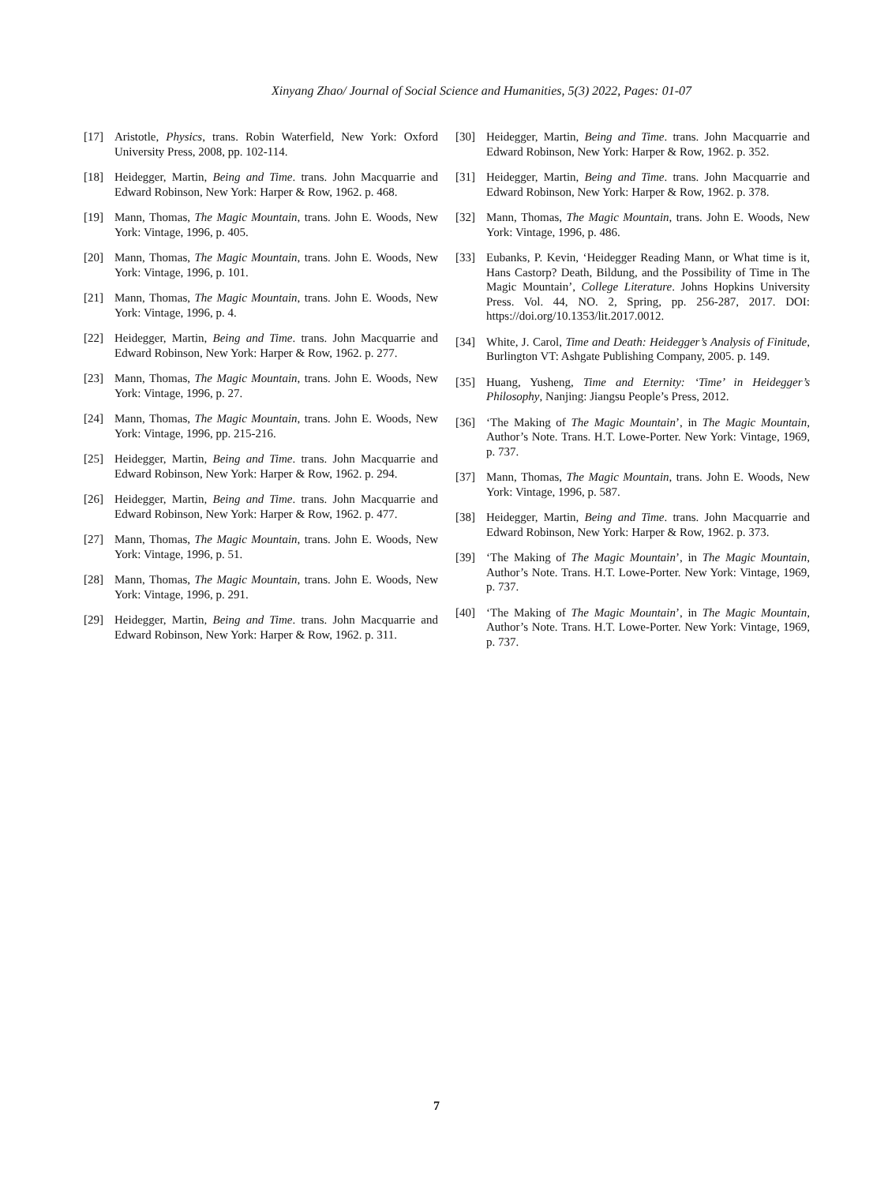Xinyang Zhao/ Journal of Social Science and Humanities, 5(3) 2022, Pages: 01-07
[17] Aristotle, Physics, trans. Robin Waterfield, New York: Oxford University Press, 2008, pp. 102-114.
[18] Heidegger, Martin, Being and Time. trans. John Macquarrie and Edward Robinson, New York: Harper & Row, 1962. p. 468.
[19] Mann, Thomas, The Magic Mountain, trans. John E. Woods, New York: Vintage, 1996, p. 405.
[20] Mann, Thomas, The Magic Mountain, trans. John E. Woods, New York: Vintage, 1996, p. 101.
[21] Mann, Thomas, The Magic Mountain, trans. John E. Woods, New York: Vintage, 1996, p. 4.
[22] Heidegger, Martin, Being and Time. trans. John Macquarrie and Edward Robinson, New York: Harper & Row, 1962. p. 277.
[23] Mann, Thomas, The Magic Mountain, trans. John E. Woods, New York: Vintage, 1996, p. 27.
[24] Mann, Thomas, The Magic Mountain, trans. John E. Woods, New York: Vintage, 1996, pp. 215-216.
[25] Heidegger, Martin, Being and Time. trans. John Macquarrie and Edward Robinson, New York: Harper & Row, 1962. p. 294.
[26] Heidegger, Martin, Being and Time. trans. John Macquarrie and Edward Robinson, New York: Harper & Row, 1962. p. 477.
[27] Mann, Thomas, The Magic Mountain, trans. John E. Woods, New York: Vintage, 1996, p. 51.
[28] Mann, Thomas, The Magic Mountain, trans. John E. Woods, New York: Vintage, 1996, p. 291.
[29] Heidegger, Martin, Being and Time. trans. John Macquarrie and Edward Robinson, New York: Harper & Row, 1962. p. 311.
[30] Heidegger, Martin, Being and Time. trans. John Macquarrie and Edward Robinson, New York: Harper & Row, 1962. p. 352.
[31] Heidegger, Martin, Being and Time. trans. John Macquarrie and Edward Robinson, New York: Harper & Row, 1962. p. 378.
[32] Mann, Thomas, The Magic Mountain, trans. John E. Woods, New York: Vintage, 1996, p. 486.
[33] Eubanks, P. Kevin, ‘Heidegger Reading Mann, or What time is it, Hans Castorp? Death, Bildung, and the Possibility of Time in The Magic Mountain’, College Literature. Johns Hopkins University Press. Vol. 44, NO. 2, Spring, pp. 256-287, 2017. DOI: https://doi.org/10.1353/lit.2017.0012.
[34] White, J. Carol, Time and Death: Heidegger’s Analysis of Finitude, Burlington VT: Ashgate Publishing Company, 2005. p. 149.
[35] Huang, Yusheng, Time and Eternity: ‘Time’ in Heidegger’s Philosophy, Nanjing: Jiangsu People’s Press, 2012.
[36] ‘The Making of The Magic Mountain’, in The Magic Mountain, Author’s Note. Trans. H.T. Lowe-Porter. New York: Vintage, 1969, p. 737.
[37] Mann, Thomas, The Magic Mountain, trans. John E. Woods, New York: Vintage, 1996, p. 587.
[38] Heidegger, Martin, Being and Time. trans. John Macquarrie and Edward Robinson, New York: Harper & Row, 1962. p. 373.
[39] ‘The Making of The Magic Mountain’, in The Magic Mountain, Author’s Note. Trans. H.T. Lowe-Porter. New York: Vintage, 1969, p. 737.
[40] ‘The Making of The Magic Mountain’, in The Magic Mountain, Author’s Note. Trans. H.T. Lowe-Porter. New York: Vintage, 1969, p. 737.
7